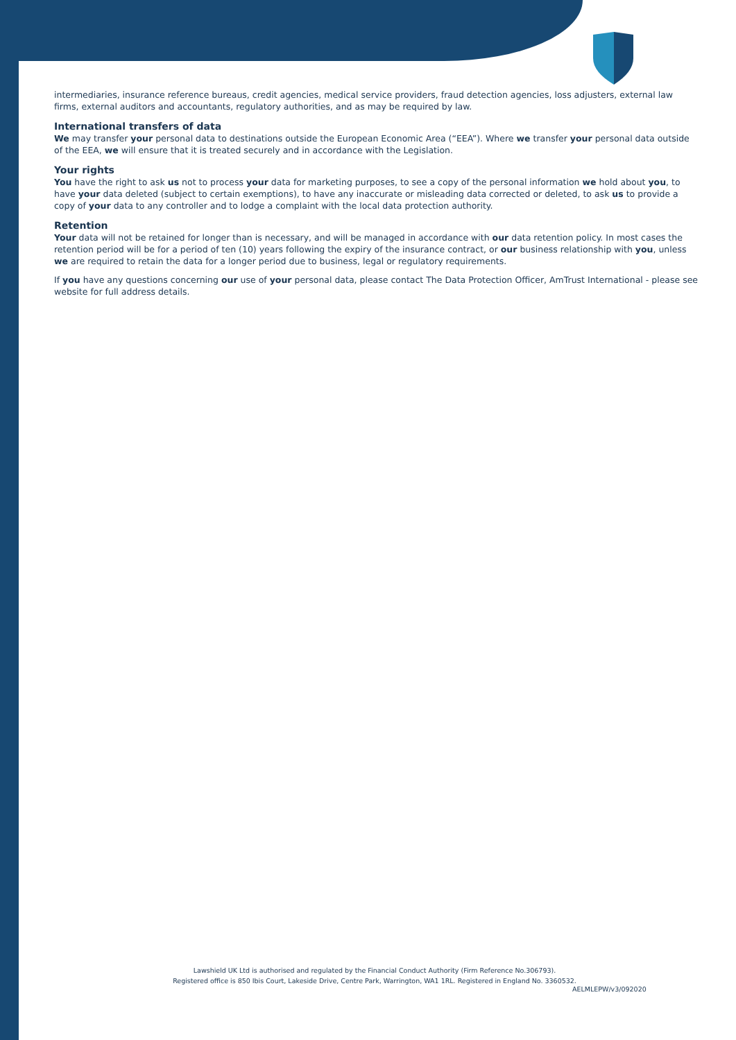intermediaries, insurance reference bureaus, credit agencies, medical service providers, fraud detection agencies, loss adjusters, external law firms, external auditors and accountants, regulatory authorities, and as may be required by law.
International transfers of data
We may transfer your personal data to destinations outside the European Economic Area (“EEA”). Where we transfer your personal data outside of the EEA, we will ensure that it is treated securely and in accordance with the Legislation.
Your rights
You have the right to ask us not to process your data for marketing purposes, to see a copy of the personal information we hold about you, to have your data deleted (subject to certain exemptions), to have any inaccurate or misleading data corrected or deleted, to ask us to provide a copy of your data to any controller and to lodge a complaint with the local data protection authority.
Retention
Your data will not be retained for longer than is necessary, and will be managed in accordance with our data retention policy. In most cases the retention period will be for a period of ten (10) years following the expiry of the insurance contract, or our business relationship with you, unless we are required to retain the data for a longer period due to business, legal or regulatory requirements.
If you have any questions concerning our use of your personal data, please contact The Data Protection Officer, AmTrust International - please see website for full address details.
Lawshield UK Ltd is authorised and regulated by the Financial Conduct Authority (Firm Reference No.306793).
Registered office is 850 Ibis Court, Lakeside Drive, Centre Park, Warrington, WA1 1RL. Registered in England No. 3360532.
AELMLEPW/v3/092020